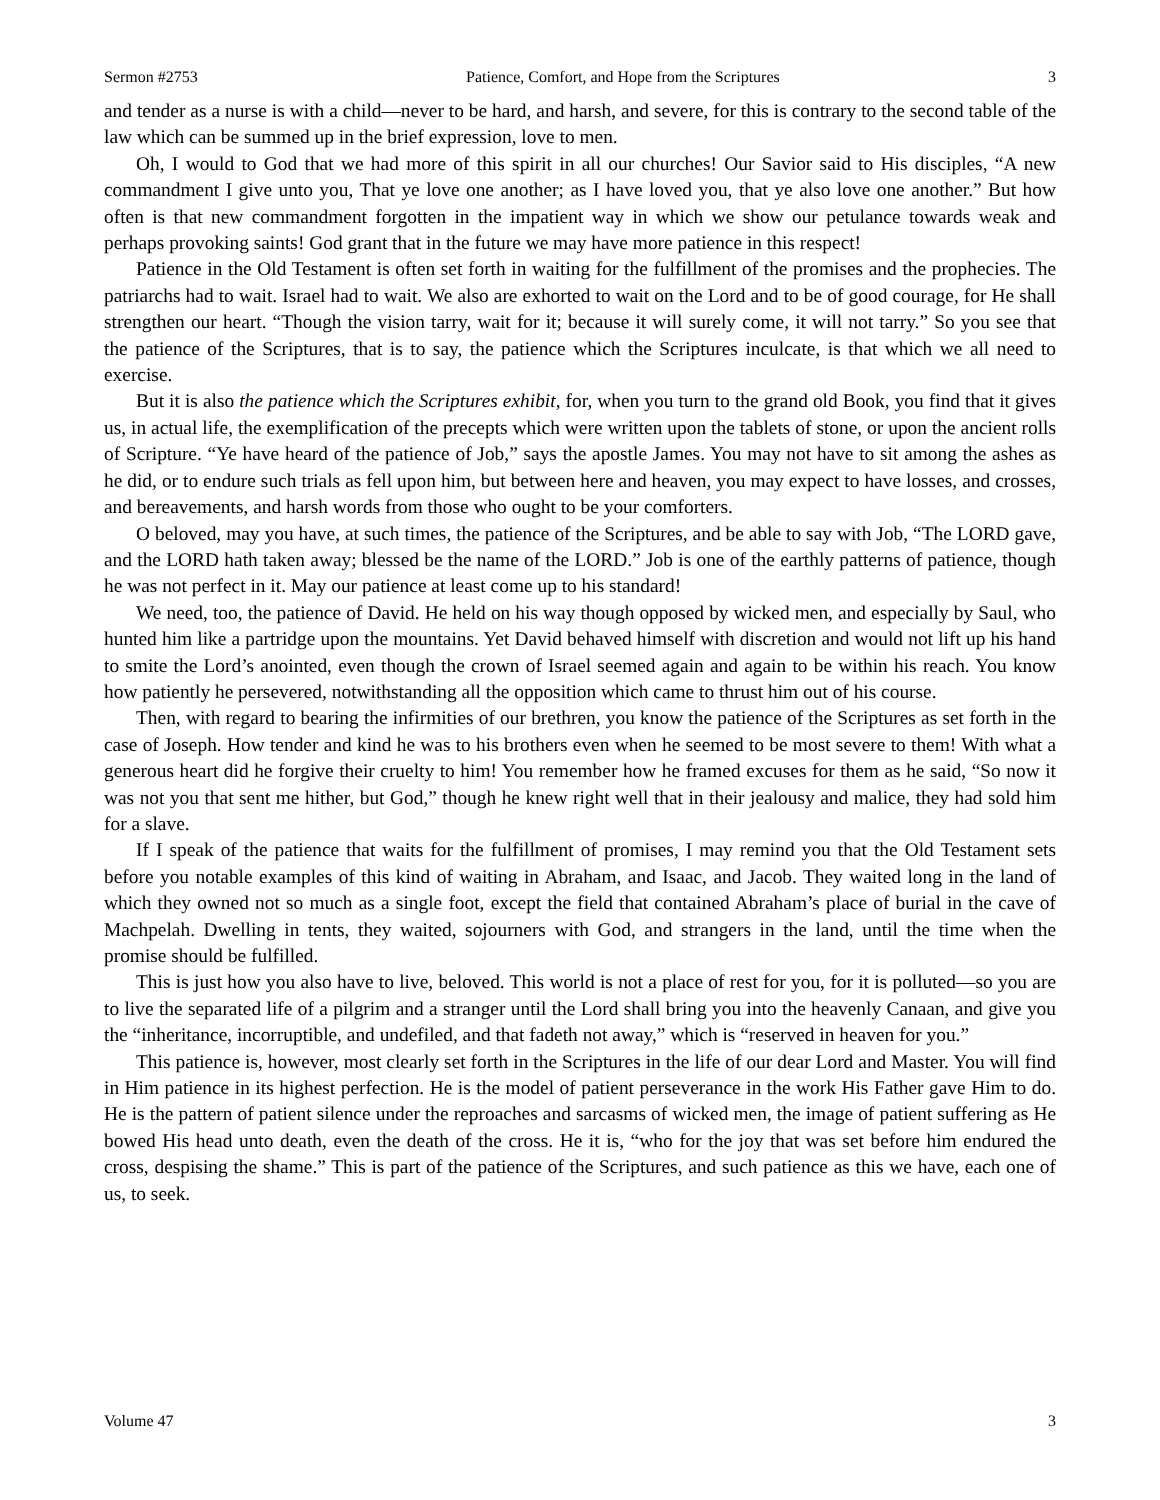Sermon #2753 Patience, Comfort, and Hope from the Scriptures 3
and tender as a nurse is with a child—never to be hard, and harsh, and severe, for this is contrary to the second table of the law which can be summed up in the brief expression, love to men.
Oh, I would to God that we had more of this spirit in all our churches! Our Savior said to His disciples, “A new commandment I give unto you, That ye love one another; as I have loved you, that ye also love one another.” But how often is that new commandment forgotten in the impatient way in which we show our petulance towards weak and perhaps provoking saints! God grant that in the future we may have more patience in this respect!
Patience in the Old Testament is often set forth in waiting for the fulfillment of the promises and the prophecies. The patriarchs had to wait. Israel had to wait. We also are exhorted to wait on the Lord and to be of good courage, for He shall strengthen our heart. “Though the vision tarry, wait for it; because it will surely come, it will not tarry.” So you see that the patience of the Scriptures, that is to say, the patience which the Scriptures inculcate, is that which we all need to exercise.
But it is also the patience which the Scriptures exhibit, for, when you turn to the grand old Book, you find that it gives us, in actual life, the exemplification of the precepts which were written upon the tablets of stone, or upon the ancient rolls of Scripture. “Ye have heard of the patience of Job,” says the apostle James. You may not have to sit among the ashes as he did, or to endure such trials as fell upon him, but between here and heaven, you may expect to have losses, and crosses, and bereavements, and harsh words from those who ought to be your comforters.
O beloved, may you have, at such times, the patience of the Scriptures, and be able to say with Job, “The LORD gave, and the LORD hath taken away; blessed be the name of the LORD.” Job is one of the earthly patterns of patience, though he was not perfect in it. May our patience at least come up to his standard!
We need, too, the patience of David. He held on his way though opposed by wicked men, and especially by Saul, who hunted him like a partridge upon the mountains. Yet David behaved himself with discretion and would not lift up his hand to smite the Lord’s anointed, even though the crown of Israel seemed again and again to be within his reach. You know how patiently he persevered, notwithstanding all the opposition which came to thrust him out of his course.
Then, with regard to bearing the infirmities of our brethren, you know the patience of the Scriptures as set forth in the case of Joseph. How tender and kind he was to his brothers even when he seemed to be most severe to them! With what a generous heart did he forgive their cruelty to him! You remember how he framed excuses for them as he said, “So now it was not you that sent me hither, but God,” though he knew right well that in their jealousy and malice, they had sold him for a slave.
If I speak of the patience that waits for the fulfillment of promises, I may remind you that the Old Testament sets before you notable examples of this kind of waiting in Abraham, and Isaac, and Jacob. They waited long in the land of which they owned not so much as a single foot, except the field that contained Abraham’s place of burial in the cave of Machpelah. Dwelling in tents, they waited, sojourners with God, and strangers in the land, until the time when the promise should be fulfilled.
This is just how you also have to live, beloved. This world is not a place of rest for you, for it is polluted—so you are to live the separated life of a pilgrim and a stranger until the Lord shall bring you into the heavenly Canaan, and give you the “inheritance, incorruptible, and undefiled, and that fadeth not away,” which is “reserved in heaven for you.”
This patience is, however, most clearly set forth in the Scriptures in the life of our dear Lord and Master. You will find in Him patience in its highest perfection. He is the model of patient perseverance in the work His Father gave Him to do. He is the pattern of patient silence under the reproaches and sarcasms of wicked men, the image of patient suffering as He bowed His head unto death, even the death of the cross. He it is, “who for the joy that was set before him endured the cross, despising the shame.” This is part of the patience of the Scriptures, and such patience as this we have, each one of us, to seek.
Volume 47 3